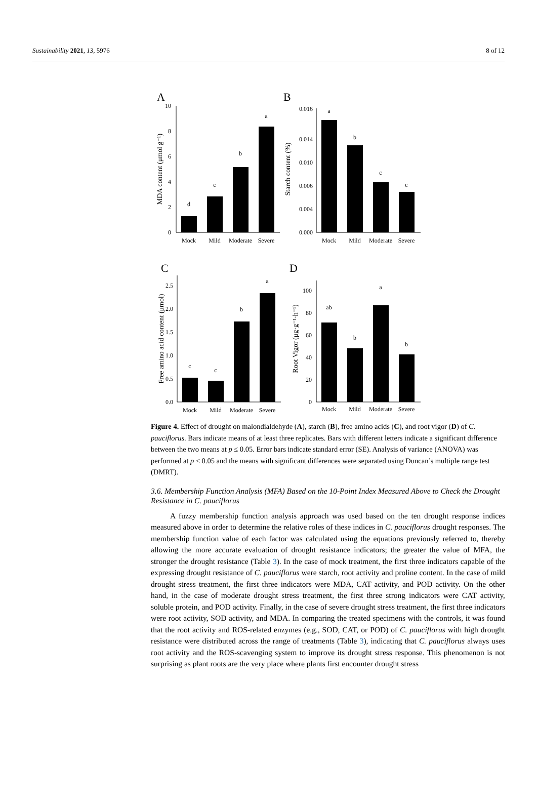Sustainability 2021, 13, 5976 8 of 12
A
B
C
D
0
2
4
6
8
10
d
c
b
a
Mock
Mild
Moderate
Severe
MDA content (μmol g⁻¹)
0.000
0.004
0.006
0.010
0.014
0.016
a
b
c
c
Mock
Mild
Moderate
Severe
Starch content (%)
0.0
0.5
1.0
1.5
2.0
2.5
c
c
b
a
Mock
Mild
Moderate
Severe
Free amino acid content (μmol)
0
20
40
60
80
100
ab
b
a
b
Mock
Mild
Moderate
Severe
Root Vigor (μg·g⁻¹·h⁻¹)
Figure 4. Effect of drought on malondialdehyde (A), starch (B), free amino acids (C), and root vigor (D) of C. pauciflorus. Bars indicate means of at least three replicates. Bars with different letters indicate a significant difference between the two means at p ≤ 0.05. Error bars indicate standard error (SE). Analysis of variance (ANOVA) was performed at p ≤ 0.05 and the means with significant differences were separated using Duncan’s multiple range test (DMRT).
3.6. Membership Function Analysis (MFA) Based on the 10-Point Index Measured Above to Check the Drought Resistance in C. pauciflorus
A fuzzy membership function analysis approach was used based on the ten drought response indices measured above in order to determine the relative roles of these indices in C. pauciflorus drought responses. The membership function value of each factor was calculated using the equations previously referred to, thereby allowing the more accurate evaluation of drought resistance indicators; the greater the value of MFA, the stronger the drought resistance (Table 3). In the case of mock treatment, the first three indicators capable of the expressing drought resistance of C. pauciflorus were starch, root activity and proline content. In the case of mild drought stress treatment, the first three indicators were MDA, CAT activity, and POD activity. On the other hand, in the case of moderate drought stress treatment, the first three strong indicators were CAT activity, soluble protein, and POD activity. Finally, in the case of severe drought stress treatment, the first three indicators were root activity, SOD activity, and MDA. In comparing the treated specimens with the controls, it was found that the root activity and ROS-related enzymes (e.g., SOD, CAT, or POD) of C. pauciflorus with high drought resistance were distributed across the range of treatments (Table 3), indicating that C. pauciflorus always uses root activity and the ROS-scavenging system to improve its drought stress response. This phenomenon is not surprising as plant roots are the very place where plants first encounter drought stress